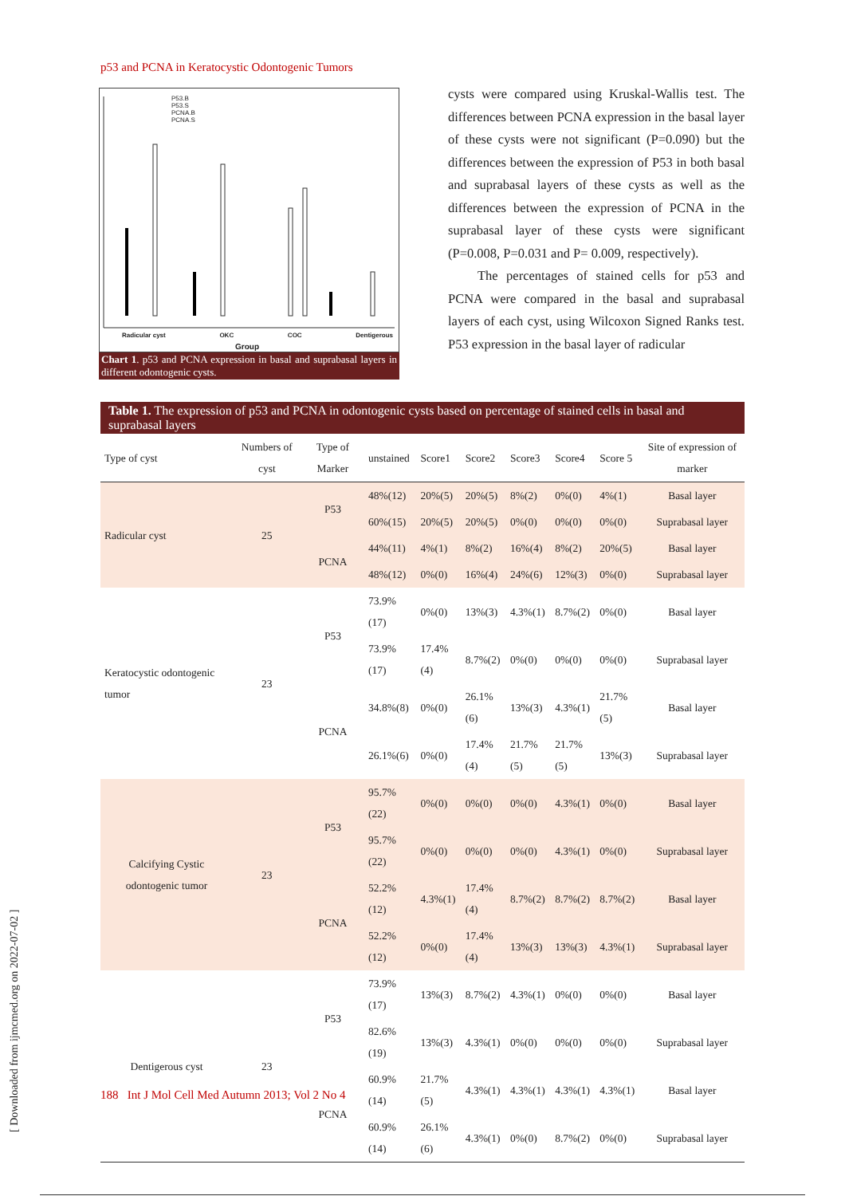p53 and PCNA in Keratocystic Odontogenic Tumors
P53.B
P53.S
PCNA.B
PCNA.S
Radicular cyst OKC COC Dentigerous
Group
Chart 1. p53 and PCNA expression in basal and suprabasal layers in different odontogenic cysts.
cysts were compared using Kruskal-Wallis test. The differences between PCNA expression in the basal layer of these cysts were not significant (P=0.090) but the differences between the expression of P53 in both basal and suprabasal layers of these cysts as well as the differences between the expression of PCNA in the suprabasal layer of these cysts were significant (P=0.008, P=0.031 and P= 0.009, respectively).
The percentages of stained cells for p53 and PCNA were compared in the basal and suprabasal layers of each cyst, using Wilcoxon Signed Ranks test. P53 expression in the basal layer of radicular
Table 1. The expression of p53 and PCNA in odontogenic cysts based on percentage of stained cells in basal and suprabasal layers
| Type of cyst | Numbers of cyst | Type of Marker | unstained | Score1 | Score2 | Score3 | Score4 | Score 5 | Site of expression of marker |
| --- | --- | --- | --- | --- | --- | --- | --- | --- | --- |
| Radicular cyst | 25 | P53 | 48%(12) | 20%(5) | 20%(5) | 8%(2) | 0%(0) | 4%(1) | Basal layer |
| | | | 60%(15) | 20%(5) | 20%(5) | 0%(0) | 0%(0) | 0%(0) | Suprabasal layer |
| | | PCNA | 44%(11) | 4%(1) | 8%(2) | 16%(4) | 8%(2) | 20%(5) | Basal layer |
| | | | 48%(12) | 0%(0) | 16%(4) | 24%(6) | 12%(3) | 0%(0) | Suprabasal layer |
| Keratocystic odontogenic tumor | 23 | P53 | 73.9%(17) | 0%(0) | 13%(3) | 4.3%(1) | 8.7%(2) | 0%(0) | Basal layer |
| | | | 73.9%(17) | 17.4%(4) | 8.7%(2) | 0%(0) | 0%(0) | 0%(0) | Suprabasal layer |
| | | PCNA | 34.8%(8) | 0%(0) | 26.1%(6) | 13%(3) | 4.3%(1) | 21.7%(5) | Basal layer |
| | | | 26.1%(6) | 0%(0) | 17.4%(4) | 21.7%(5) | 21.7%(5) | 13%(3) | Suprabasal layer |
| Calcifying Cystic odontogenic tumor | 23 | P53 | 95.7%(22) | 0%(0) | 0%(0) | 0%(0) | 4.3%(1) | 0%(0) | Basal layer |
| | | | 95.7%(22) | 0%(0) | 0%(0) | 0%(0) | 4.3%(1) | 0%(0) | Suprabasal layer |
| | | PCNA | 52.2%(12) | 4.3%(1) | 17.4%(4) | 8.7%(2) | 8.7%(2) | 8.7%(2) | Basal layer |
| | | | 52.2%(12) | 0%(0) | 17.4%(4) | 13%(3) | 13%(3) | 4.3%(1) | Suprabasal layer |
| Dentigerous cyst | 23 | P53 | 73.9%(17) | 13%(3) | 8.7%(2) | 4.3%(1) | 0%(0) | 0%(0) | Basal layer |
| | | | 82.6%(19) | 13%(3) | 4.3%(1) | 0%(0) | 0%(0) | 0%(0) | Suprabasal layer |
| | | PCNA | 60.9%(14) | 21.7%(5) | 4.3%(1) | 4.3%(1) | 4.3%(1) | 4.3%(1) | Basal layer |
| | | | 60.9%(14) | 26.1%(6) | 4.3%(1) | 0%(0) | 8.7%(2) | 0%(0) | Suprabasal layer |
188 Int J Mol Cell Med Autumn 2013; Vol 2 No 4
[ Downloaded from ijmcmed.org on 2022-07-02 ]